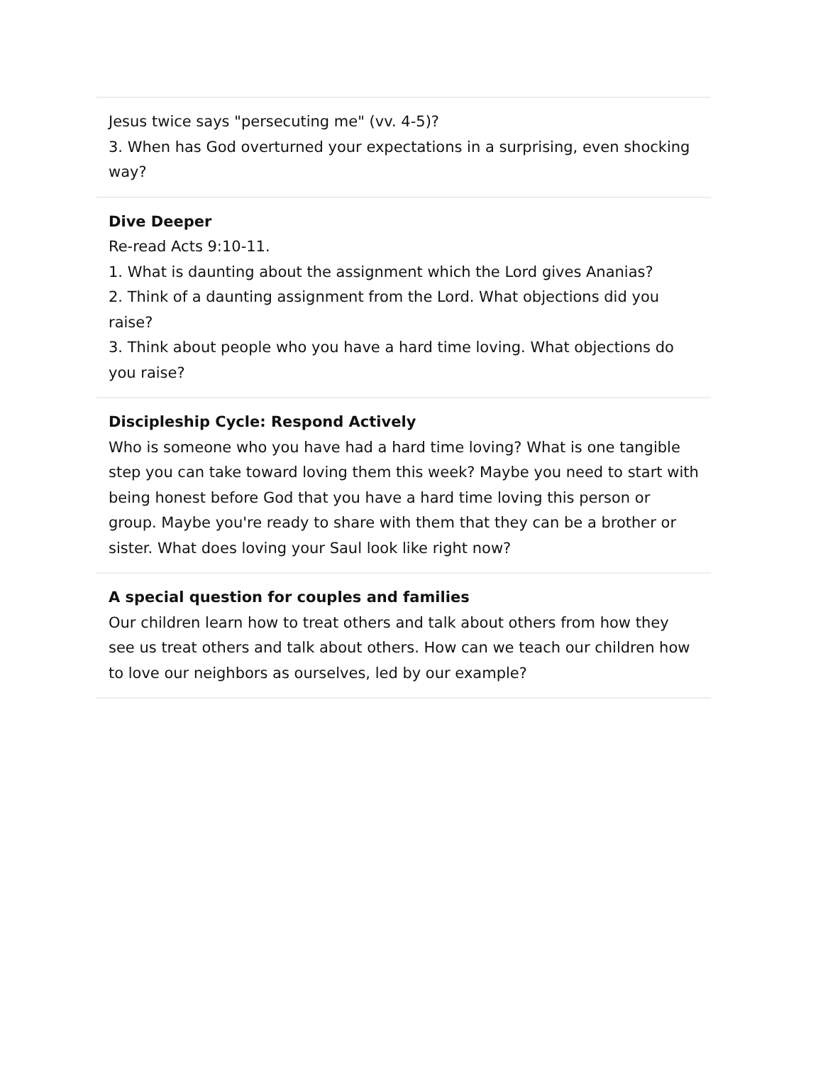Jesus twice says "persecuting me" (vv. 4-5)?
3. When has God overturned your expectations in a surprising, even shocking way?
Dive Deeper
Re-read Acts 9:10-11.
1. What is daunting about the assignment which the Lord gives Ananias?
2. Think of a daunting assignment from the Lord. What objections did you raise?
3. Think about people who you have a hard time loving. What objections do you raise?
Discipleship Cycle: Respond Actively
Who is someone who you have had a hard time loving? What is one tangible step you can take toward loving them this week? Maybe you need to start with being honest before God that you have a hard time loving this person or group. Maybe you're ready to share with them that they can be a brother or sister. What does loving your Saul look like right now?
A special question for couples and families
Our children learn how to treat others and talk about others from how they see us treat others and talk about others. How can we teach our children how to love our neighbors as ourselves, led by our example?